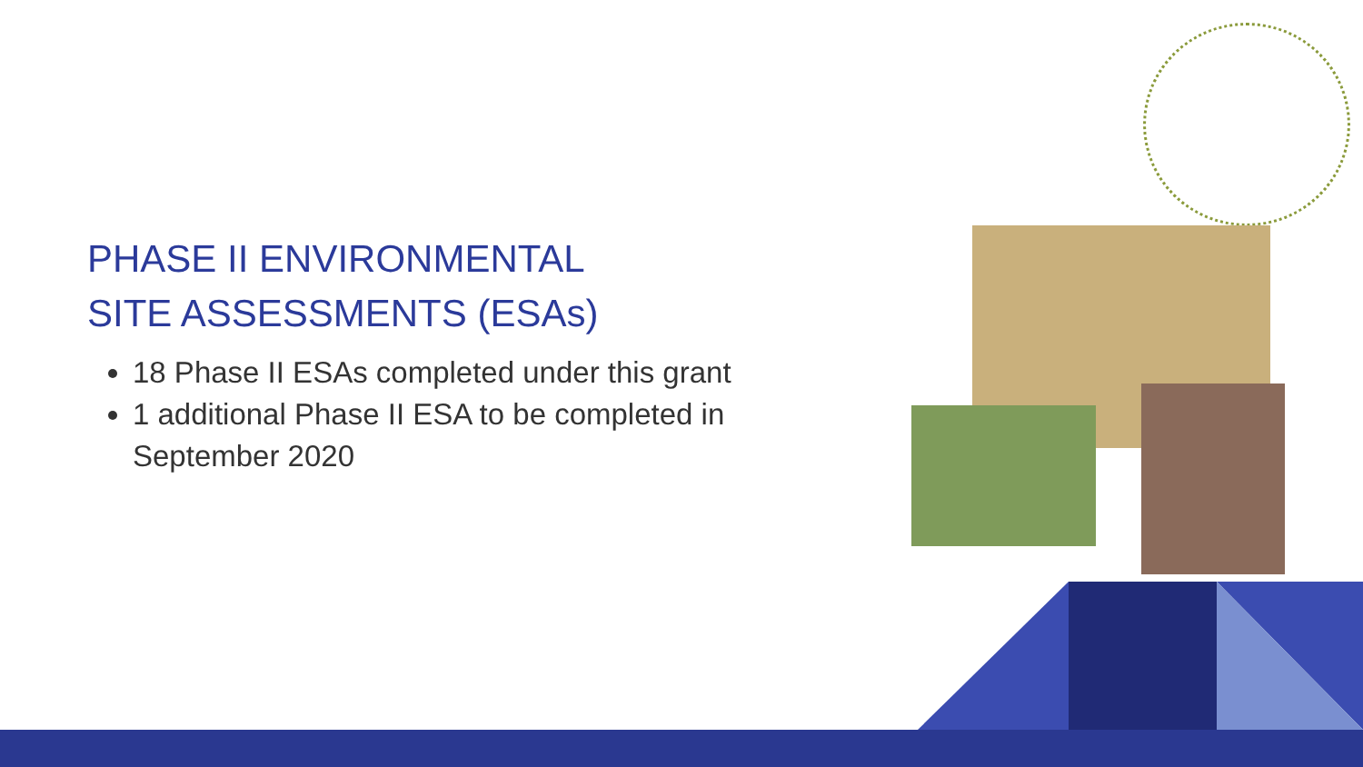PHASE II ENVIRONMENTAL
SITE ASSESSMENTS (ESAs)
18 Phase II ESAs completed under this grant
1 additional Phase II ESA to be completed in September 2020